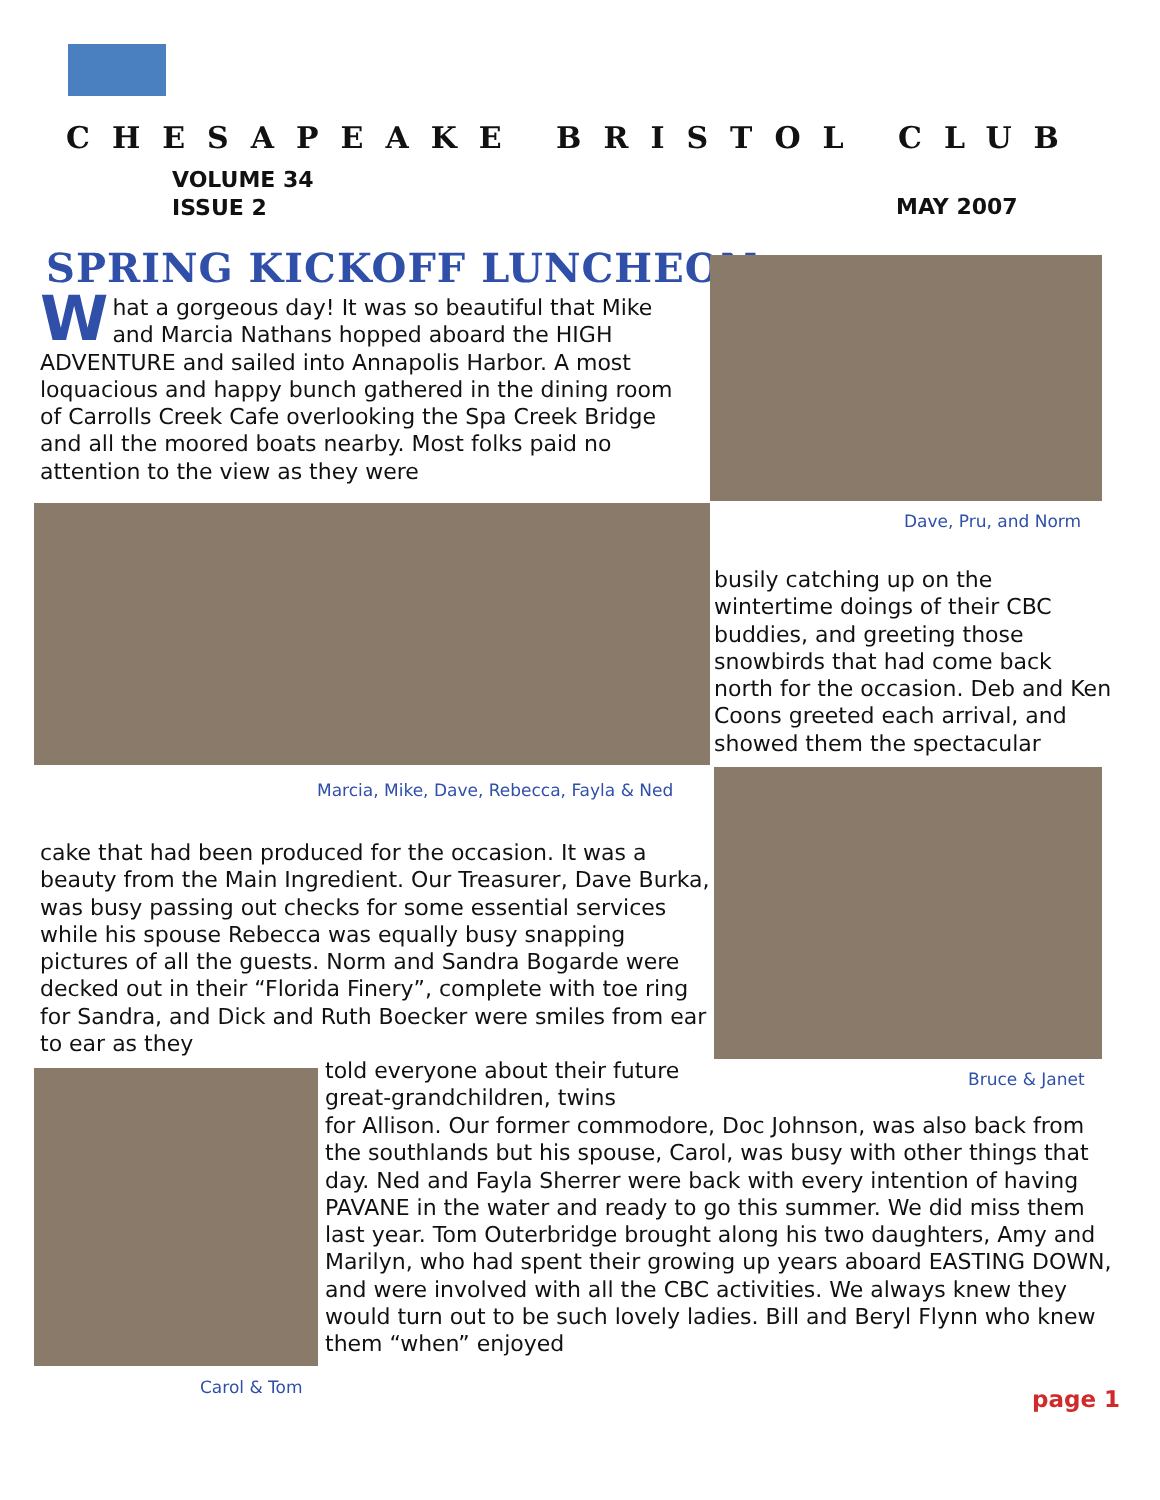CHESAPEAKE BRISTOL CLUB
VOLUME 34
ISSUE 2
MAY 2007
SPRING KICKOFF LUNCHEON
What a gorgeous day! It was so beautiful that Mike and Marcia Nathans hopped aboard the HIGH ADVENTURE and sailed into Annapolis Harbor. A most loquacious and happy bunch gathered in the dining room of Carrolls Creek Cafe overlooking the Spa Creek Bridge and all the moored boats nearby. Most folks paid no attention to the view as they were
Dave, Pru, and Norm
busily catching up on the wintertime doings of their CBC buddies, and greeting those snowbirds that had come back north for the occasion. Deb and Ken Coons greeted each arrival, and showed them the spectacular
Marcia, Mike, Dave, Rebecca, Fayla & Ned
cake that had been produced for the occasion. It was a beauty from the Main Ingredient. Our Treasurer, Dave Burka, was busy passing out checks for some essential services while his spouse Rebecca was equally busy snapping pictures of all the guests. Norm and Sandra Bogarde were decked out in their “Florida Finery”, complete with toe ring for Sandra, and Dick and Ruth Boecker were smiles from ear to ear as they
Bruce & Janet
told everyone about their future great-grandchildren, twins
for Allison. Our former commodore, Doc Johnson, was also back from the southlands but his spouse, Carol, was busy with other things that day. Ned and Fayla Sherrer were back with every intention of having PAVANE in the water and ready to go this summer. We did miss them last year. Tom Outerbridge brought along his two daughters, Amy and Marilyn, who had spent their growing up years aboard EASTING DOWN, and were involved with all the CBC activities. We always knew they would turn out to be such lovely ladies. Bill and Beryl Flynn who knew them “when” enjoyed
Carol & Tom page 1